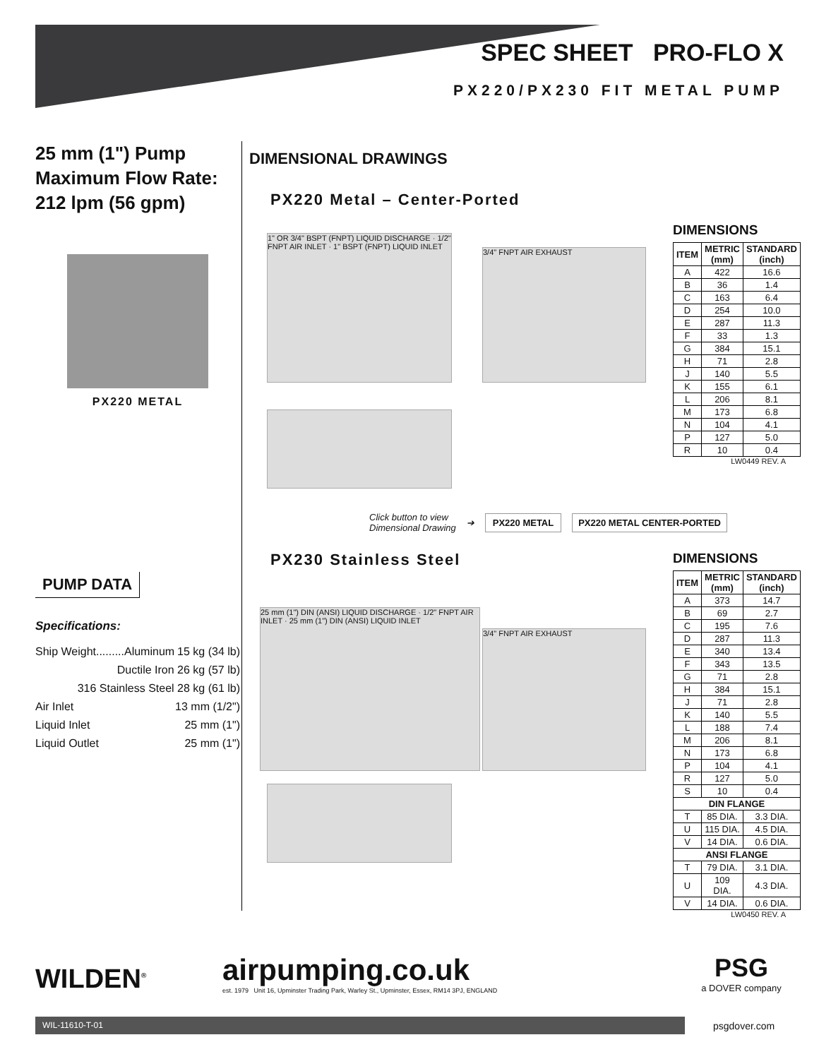SPEC SHEET PRO-FLO X
PX220/PX230 FIT METAL PUMP
25 mm (1") Pump
Maximum Flow Rate:
212 lpm (56 gpm)
PX220 METAL
PUMP DATA
Specifications:
Ship Weight.........Aluminum 15 kg (34 lb)
Ductile Iron 26 kg (57 lb)
316 Stainless Steel 28 kg (61 lb)
Air Inlet 13 mm (1/2")
Liquid Inlet 25 mm (1")
Liquid Outlet 25 mm (1")
DIMENSIONAL DRAWINGS
PX220 Metal – Center-Ported
1" OR 3/4" BSPT (FNPT) LIQUID DISCHARGE · 1/2" FNPT AIR INLET · 1" BSPT (FNPT) LIQUID INLET
3/4" FNPT AIR EXHAUST
DIMENSIONS
| ITEM | METRIC (mm) | STANDARD (inch) |
| --- | --- | --- |
| A | 422 | 16.6 |
| B | 36 | 1.4 |
| C | 163 | 6.4 |
| D | 254 | 10.0 |
| E | 287 | 11.3 |
| F | 33 | 1.3 |
| G | 384 | 15.1 |
| H | 71 | 2.8 |
| J | 140 | 5.5 |
| K | 155 | 6.1 |
| L | 206 | 8.1 |
| M | 173 | 6.8 |
| N | 104 | 4.1 |
| P | 127 | 5.0 |
| R | 10 | 0.4 |
LW0449 REV. A
Click button to view
Dimensional Drawing ➔ PX220 METAL PX220 METAL CENTER-PORTED
PX230 Stainless Steel
25 mm (1") DIN (ANSI) LIQUID DISCHARGE · 1/2" FNPT AIR INLET · 25 mm (1") DIN (ANSI) LIQUID INLET
3/4" FNPT AIR EXHAUST
DIMENSIONS
| ITEM | METRIC (mm) | STANDARD (inch) |
| --- | --- | --- |
| A | 373 | 14.7 |
| B | 69 | 2.7 |
| C | 195 | 7.6 |
| D | 287 | 11.3 |
| E | 340 | 13.4 |
| F | 343 | 13.5 |
| G | 71 | 2.8 |
| H | 384 | 15.1 |
| J | 71 | 2.8 |
| K | 140 | 5.5 |
| L | 188 | 7.4 |
| M | 206 | 8.1 |
| N | 173 | 6.8 |
| P | 104 | 4.1 |
| R | 127 | 5.0 |
| S | 10 | 0.4 |
| DIN FLANGE | | |
| T | 85 DIA. | 3.3 DIA. |
| U | 115 DIA. | 4.5 DIA. |
| V | 14 DIA. | 0.6 DIA. |
| ANSI FLANGE | | |
| T | 79 DIA. | 3.1 DIA. |
| U | 109 DIA. | 4.3 DIA. |
| V | 14 DIA. | 0.6 DIA. |
LW0450 REV. A
WILDEN<sup>®</sup>
airpumping.co.uk
est. 1979 Unit 16, Upminster Trading Park, Warley St., Upminster, Essex, RM14 3PJ, ENGLAND
PSG
a DOVER company
WIL-11610-T-01 psgdover.com